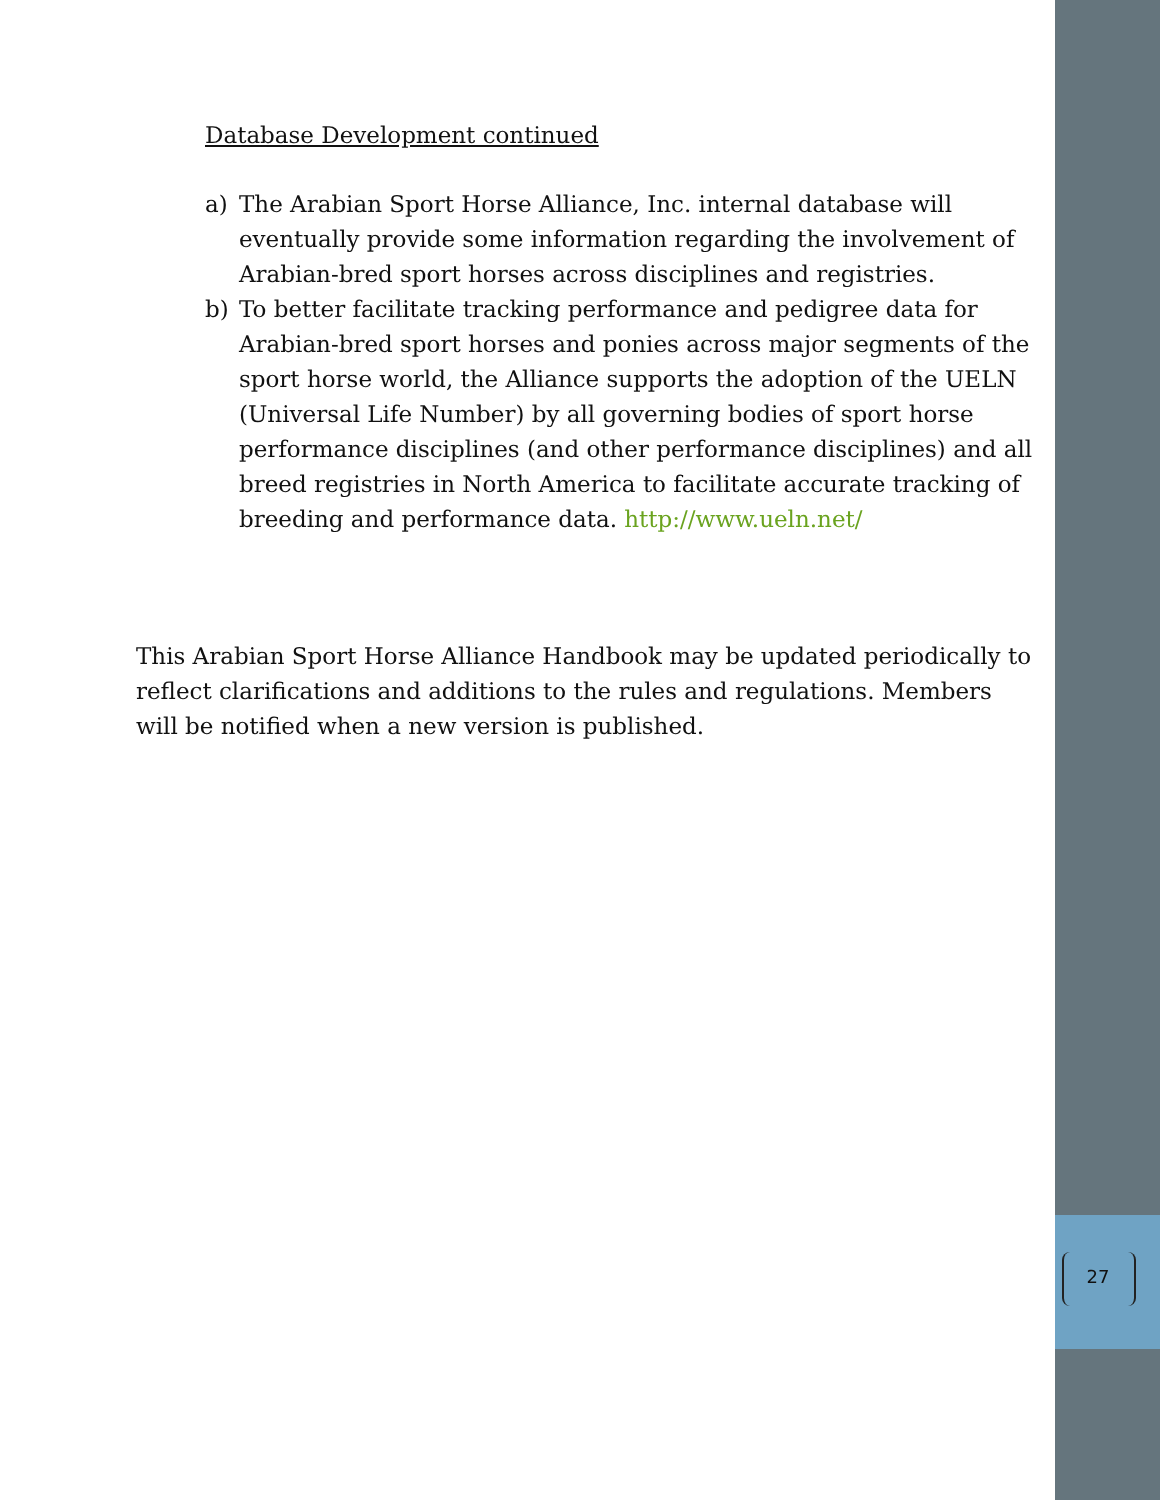Database Development continued
a) The Arabian Sport Horse Alliance, Inc. internal database will eventually provide some information regarding the involvement of Arabian-bred sport horses across disciplines and registries.
b) To better facilitate tracking performance and pedigree data for Arabian-bred sport horses and ponies across major segments of the sport horse world, the Alliance supports the adoption of the UELN (Universal Life Number) by all governing bodies of sport horse performance disciplines (and other performance disciplines) and all breed registries in North America to facilitate accurate tracking of breeding and performance data. http://www.ueln.net/
This Arabian Sport Horse Alliance Handbook may be updated periodically to reflect clarifications and additions to the rules and regulations. Members will be notified when a new version is published.
27